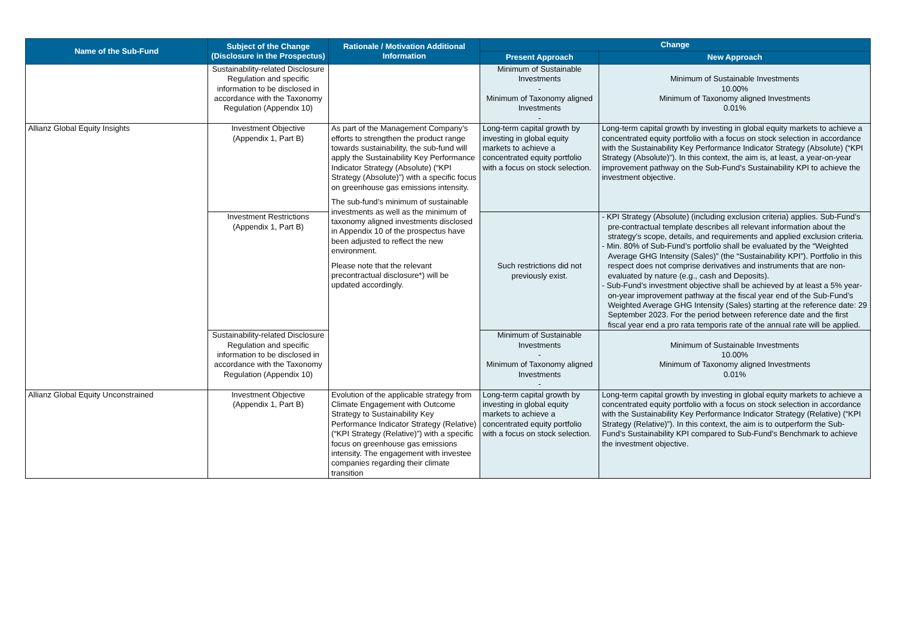| Name of the Sub-Fund | Subject of the Change (Disclosure in the Prospectus) | Rationale / Motivation Additional Information | Change | |
| --- | --- | --- | --- | --- |
| | | | Present Approach | New Approach |
| | Sustainability-related Disclosure Regulation and specific information to be disclosed in accordance with the Taxonomy Regulation (Appendix 10) | | Minimum of Sustainable Investments - Minimum of Taxonomy aligned Investments - | Minimum of Sustainable Investments 10.00% Minimum of Taxonomy aligned Investments 0.01% |
| Allianz Global Equity Insights | Investment Objective (Appendix 1, Part B) | As part of the Management Company’s efforts to strengthen the product range towards sustainability, the sub-fund will apply the Sustainability Key Performance Indicator Strategy (Absolute) (“KPI Strategy (Absolute)”) with a specific focus on greenhouse gas emissions intensity. The sub-fund’s minimum of sustainable investments as well as the minimum of taxonomy aligned investments disclosed in Appendix 10 of the prospectus have been adjusted to reflect the new environment. Please note that the relevant precontractual disclosure*) will be updated accordingly. | Long-term capital growth by investing in global equity markets to achieve a concentrated equity portfolio with a focus on stock selection. | Long-term capital growth by investing in global equity markets to achieve a concentrated equity portfolio with a focus on stock selection in accordance with the Sustainability Key Performance Indicator Strategy (Absolute) (“KPI Strategy (Absolute)”). In this context, the aim is, at least, a year-on-year improvement pathway on the Sub-Fund’s Sustainability KPI to achieve the investment objective. |
| | Investment Restrictions (Appendix 1, Part B) | | Such restrictions did not previously exist. | - KPI Strategy (Absolute) (including exclusion criteria) applies. Sub-Fund’s pre-contractual template describes all relevant information about the strategy’s scope, details, and requirements and applied exclusion criteria. - Min. 80% of Sub-Fund’s portfolio shall be evaluated by the “Weighted Average GHG Intensity (Sales)” (the “Sustainability KPI”). Portfolio in this respect does not comprise derivatives and instruments that are non-evaluated by nature (e.g., cash and Deposits). - Sub-Fund’s investment objective shall be achieved by at least a 5% year-on-year improvement pathway at the fiscal year end of the Sub-Fund’s Weighted Average GHG Intensity (Sales) starting at the reference date: 29 September 2023. For the period between reference date and the first fiscal year end a pro rata temporis rate of the annual rate will be applied. |
| | Sustainability-related Disclosure Regulation and specific information to be disclosed in accordance with the Taxonomy Regulation (Appendix 10) | | Minimum of Sustainable Investments - Minimum of Taxonomy aligned Investments - | Minimum of Sustainable Investments 10.00% Minimum of Taxonomy aligned Investments 0.01% |
| Allianz Global Equity Unconstrained | Investment Objective (Appendix 1, Part B) | Evolution of the applicable strategy from Climate Engagement with Outcome Strategy to Sustainability Key Performance Indicator Strategy (Relative) (“KPI Strategy (Relative)”) with a specific focus on greenhouse gas emissions intensity. The engagement with investee companies regarding their climate transition | Long-term capital growth by investing in global equity markets to achieve a concentrated equity portfolio with a focus on stock selection. | Long-term capital growth by investing in global equity markets to achieve a concentrated equity portfolio with a focus on stock selection in accordance with the Sustainability Key Performance Indicator Strategy (Relative) (“KPI Strategy (Relative)”). In this context, the aim is to outperform the Sub-Fund’s Sustainability KPI compared to Sub-Fund’s Benchmark to achieve the investment objective. |